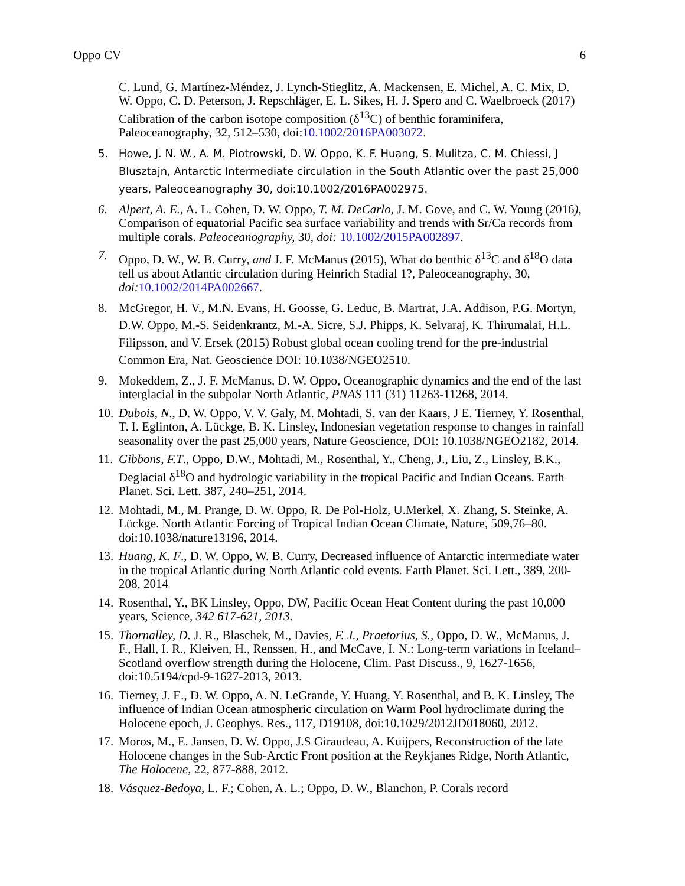Oppo CV 6
C. Lund, G. Martínez-Méndez, J. Lynch-Stieglitz, A. Mackensen, E. Michel, A. C. Mix, D. W. Oppo, C. D. Peterson, J. Repschläger, E. L. Sikes, H. J. Spero and C. Waelbroeck (2017) Calibration of the carbon isotope composition (δ<sup>13</sup>C) of benthic foraminifera, Paleoceanography, 32, 512–530, doi:10.1002/2016PA003072.
5. Howe, J. N. W., A. M. Piotrowski, D. W. Oppo, K. F. Huang, S. Mulitza, C. M. Chiessi, J Blusztajn, Antarctic Intermediate circulation in the South Atlantic over the past 25,000 years, Paleoceanography 30, doi:10.1002/2016PA002975.
6. Alpert, A. E., A. L. Cohen, D. W. Oppo, T. M. DeCarlo, J. M. Gove, and C. W. Young (2016), Comparison of equatorial Pacific sea surface variability and trends with Sr/Ca records from multiple corals. Paleoceanography, 30, doi: 10.1002/2015PA002897.
7. Oppo, D. W., W. B. Curry, and J. F. McManus (2015), What do benthic δ<sup>13</sup>C and δ<sup>18</sup>O data tell us about Atlantic circulation during Heinrich Stadial 1?, Paleoceanography, 30, doi: 10.1002/2014PA002667.
8. McGregor, H. V., M.N. Evans, H. Goosse, G. Leduc, B. Martrat, J.A. Addison, P.G. Mortyn, D.W. Oppo, M.-S. Seidenkrantz, M.-A. Sicre, S.J. Phipps, K. Selvaraj, K. Thirumalai, H.L. Filipsson, and V. Ersek (2015) Robust global ocean cooling trend for the pre-industrial Common Era, Nat. Geoscience DOI: 10.1038/NGEO2510.
9. Mokeddem, Z., J. F. McManus, D. W. Oppo, Oceanographic dynamics and the end of the last interglacial in the subpolar North Atlantic, PNAS 111 (31) 11263-11268, 2014.
10.
Dubois, N., D. W. Oppo, V. V. Galy, M. Mohtadi, S. van der Kaars, J E. Tierney, Y. Rosenthal, T. I. Eglinton, A. Lückge, B. K. Linsley, Indonesian vegetation response to changes in rainfall seasonality over the past 25,000 years, Nature Geoscience, DOI: 10.1038/NGEO2182, 2014.
11.
Gibbons, F.T., Oppo, D.W., Mohtadi, M., Rosenthal, Y., Cheng, J., Liu, Z., Linsley, B.K., Deglacial δ<sup>18</sup>O and hydrologic variability in the tropical Pacific and Indian Oceans. Earth Planet. Sci. Lett. 387, 240–251, 2014.
12.
Mohtadi, M., M. Prange, D. W. Oppo, R. De Pol-Holz, U.Merkel, X. Zhang, S. Steinke, A. Lückge. North Atlantic Forcing of Tropical Indian Ocean Climate, Nature, 509,76–80. doi:10.1038/nature13196, 2014.
13.
Huang, K. F., D. W. Oppo, W. B. Curry, Decreased influence of Antarctic intermediate water in the tropical Atlantic during North Atlantic cold events. Earth Planet. Sci. Lett., 389, 200-208, 2014
14.
Rosenthal, Y., BK Linsley, Oppo, DW, Pacific Ocean Heat Content during the past 10,000 years, Science, 342 617-621, 2013.
15.
Thornalley, D. J. R., Blaschek, M., Davies, F. J., Praetorius, S., Oppo, D. W., McManus, J. F., Hall, I. R., Kleiven, H., Renssen, H., and McCave, I. N.: Long-term variations in Iceland–Scotland overflow strength during the Holocene, Clim. Past Discuss., 9, 1627-1656, doi:10.5194/cpd-9-1627-2013, 2013.
16.
Tierney, J. E., D. W. Oppo, A. N. LeGrande, Y. Huang, Y. Rosenthal, and B. K. Linsley, The influence of Indian Ocean atmospheric circulation on Warm Pool hydroclimate during the Holocene epoch, J. Geophys. Res., 117, D19108, doi:10.1029/2012JD018060, 2012.
17.
Moros, M., E. Jansen, D. W. Oppo, J.S Giraudeau, A. Kuijpers, Reconstruction of the late Holocene changes in the Sub-Arctic Front position at the Reykjanes Ridge, North Atlantic, The Holocene, 22, 877-888, 2012.
18.
Vásquez-Bedoya, L. F.; Cohen, A. L.; Oppo, D. W., Blanchon, P. Corals record